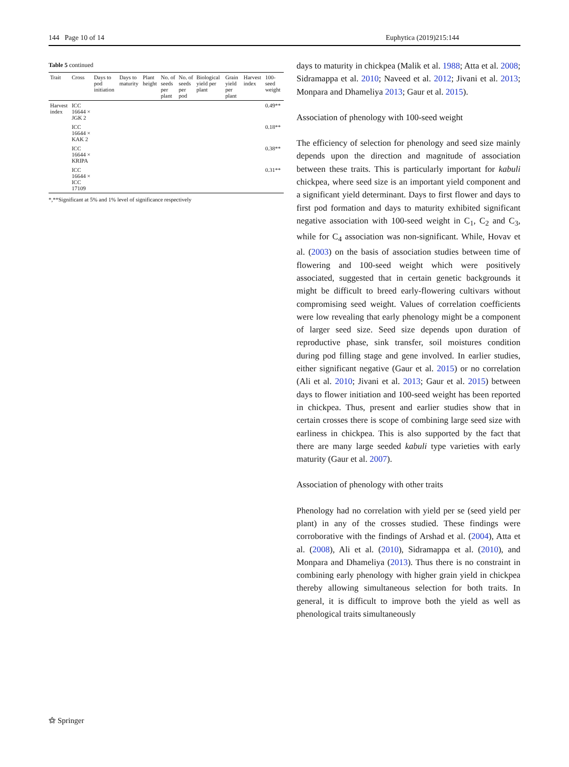144 Page 10 of 14 Euphytica (2019)215:144
Table 5 continued
| Trait | Cross | Days to pod initiation | Days to maturity | Plant height | No. of seeds per plant | No. of seeds per pod | Biological yield per plant | Grain yield per plant | Harvest index | 100-seed weight |
| --- | --- | --- | --- | --- | --- | --- | --- | --- | --- | --- |
| Harvest index | ICC 16644 × JGK 2 | | | | | | | | | 0.49** |
| | ICC 16644 × KAK 2 | | | | | | | | | 0.18** |
| | ICC 16644 × KRIPA | | | | | | | | | 0.38** |
| | ICC 16644 × ICC 17109 | | | | | | | | | 0.31** |
*,**Significant at 5% and 1% level of significance respectively
days to maturity in chickpea (Malik et al. 1988; Atta et al. 2008; Sidramappa et al. 2010; Naveed et al. 2012; Jivani et al. 2013; Monpara and Dhameliya 2013; Gaur et al. 2015).
Association of phenology with 100-seed weight
The efficiency of selection for phenology and seed size mainly depends upon the direction and magnitude of association between these traits. This is particularly important for kabuli chickpea, where seed size is an important yield component and a significant yield determinant. Days to first flower and days to first pod formation and days to maturity exhibited significant negative association with 100-seed weight in C<sub>1</sub>, C<sub>2</sub> and C<sub>3</sub>, while for C<sub>4</sub> association was non-significant. While, Hovav et al. (2003) on the basis of association studies between time of flowering and 100-seed weight which were positively associated, suggested that in certain genetic backgrounds it might be difficult to breed early-flowering cultivars without compromising seed weight. Values of correlation coefficients were low revealing that early phenology might be a component of larger seed size. Seed size depends upon duration of reproductive phase, sink transfer, soil moistures condition during pod filling stage and gene involved. In earlier studies, either significant negative (Gaur et al. 2015) or no correlation (Ali et al. 2010; Jivani et al. 2013; Gaur et al. 2015) between days to flower initiation and 100-seed weight has been reported in chickpea. Thus, present and earlier studies show that in certain crosses there is scope of combining large seed size with earliness in chickpea. This is also supported by the fact that there are many large seeded kabuli type varieties with early maturity (Gaur et al. 2007).
Association of phenology with other traits
Phenology had no correlation with yield per se (seed yield per plant) in any of the crosses studied. These findings were corroborative with the findings of Arshad et al. (2004), Atta et al. (2008), Ali et al. (2010), Sidramappa et al. (2010), and Monpara and Dhameliya (2013). Thus there is no constraint in combining early phenology with higher grain yield in chickpea thereby allowing simultaneous selection for both traits. In general, it is difficult to improve both the yield as well as phenological traits simultaneously
⚝ Springer